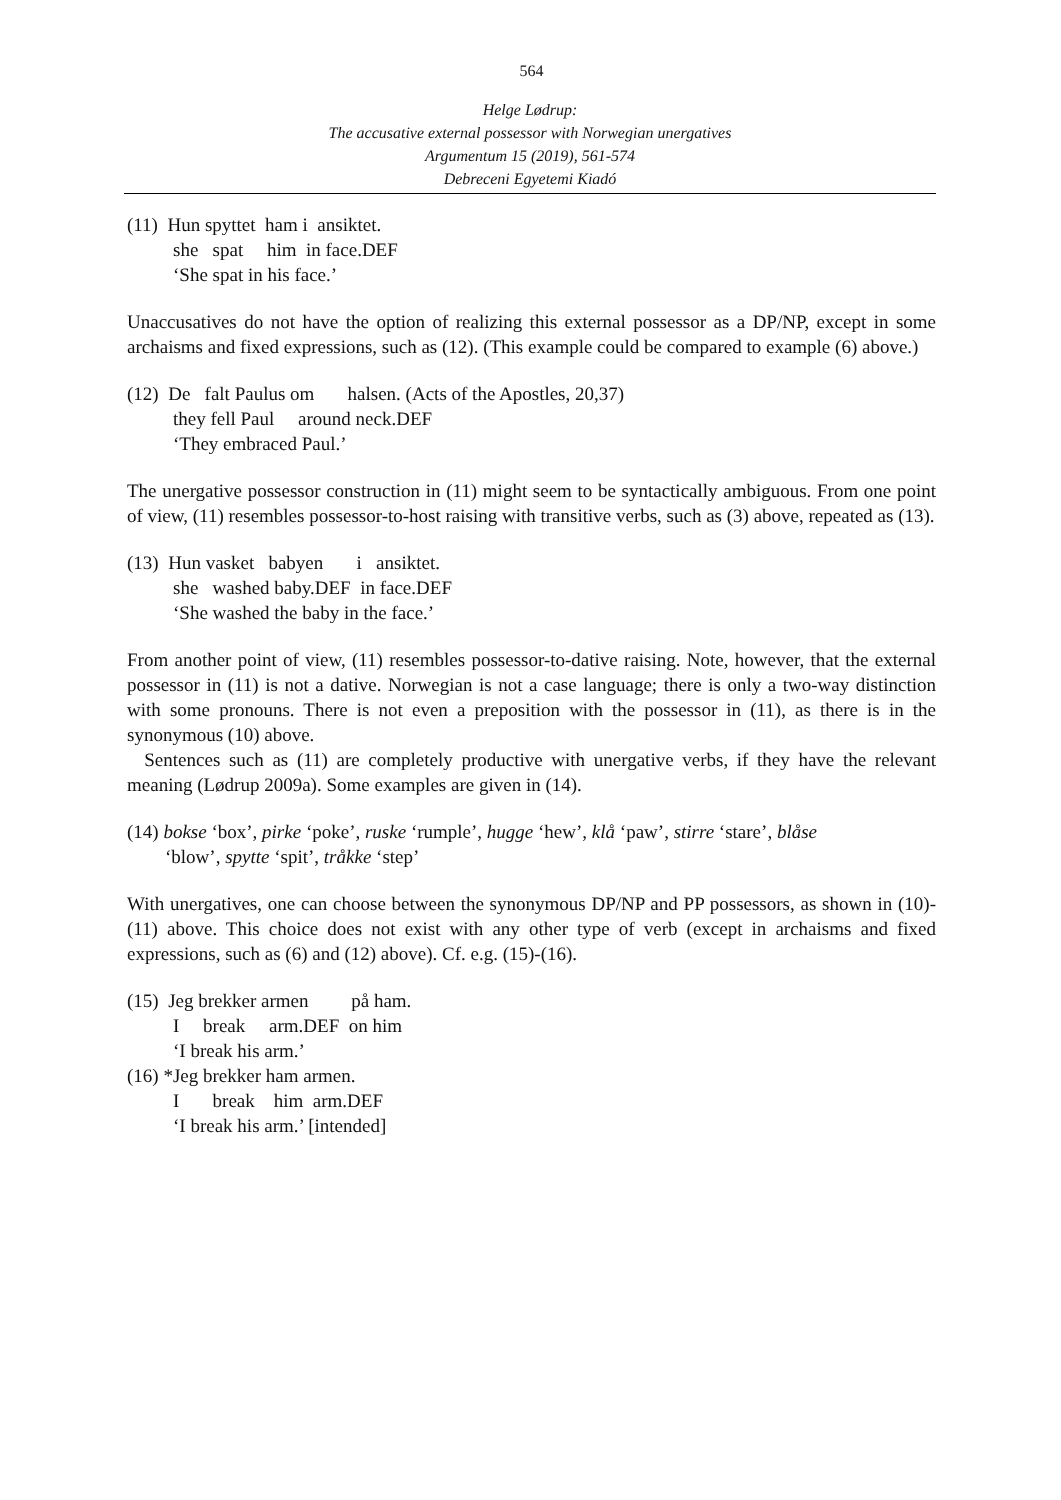564
Helge Lødrup:
The accusative external possessor with Norwegian unergatives
Argumentum 15 (2019), 561-574
Debreceni Egyetemi Kiadó
(11) Hun spyttet ham i ansiktet.
she spat him in face.DEF
‘She spat in his face.’
Unaccusatives do not have the option of realizing this external possessor as a DP/NP, except in some archaisms and fixed expressions, such as (12). (This example could be compared to example (6) above.)
(12) De falt Paulus om halsen. (Acts of the Apostles, 20,37)
they fell Paul around neck.DEF
‘They embraced Paul.’
The unergative possessor construction in (11) might seem to be syntactically ambiguous. From one point of view, (11) resembles possessor-to-host raising with transitive verbs, such as (3) above, repeated as (13).
(13) Hun vasket babyen i ansiktet.
she washed baby.DEF in face.DEF
‘She washed the baby in the face.’
From another point of view, (11) resembles possessor-to-dative raising. Note, however, that the external possessor in (11) is not a dative. Norwegian is not a case language; there is only a two-way distinction with some pronouns. There is not even a preposition with the possessor in (11), as there is in the synonymous (10) above.
Sentences such as (11) are completely productive with unergative verbs, if they have the relevant meaning (Lødrup 2009a). Some examples are given in (14).
(14) bokse ‘box’, pirke ‘poke’, ruske ‘rumple’, hugge ‘hew’, klå ‘paw’, stirre ‘stare’, blåse
‘blow’, spytte ‘spit’, tråkke ‘step’
With unergatives, one can choose between the synonymous DP/NP and PP possessors, as shown in (10)-(11) above. This choice does not exist with any other type of verb (except in archaisms and fixed expressions, such as (6) and (12) above). Cf. e.g. (15)-(16).
(15) Jeg brekker armen på ham.
I break arm.DEF on him
‘I break his arm.’
(16) *Jeg brekker ham armen.
I break him arm.DEF
‘I break his arm.’ [intended]